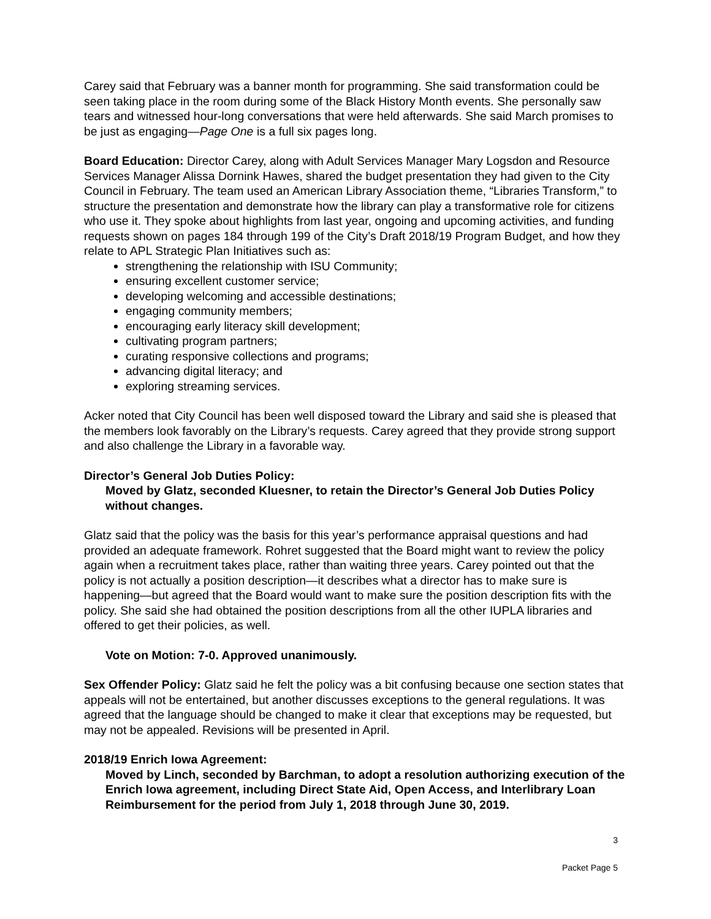Carey said that February was a banner month for programming. She said transformation could be seen taking place in the room during some of the Black History Month events. She personally saw tears and witnessed hour-long conversations that were held afterwards. She said March promises to be just as engaging—Page One is a full six pages long.
Board Education: Director Carey, along with Adult Services Manager Mary Logsdon and Resource Services Manager Alissa Dornink Hawes, shared the budget presentation they had given to the City Council in February. The team used an American Library Association theme, “Libraries Transform,” to structure the presentation and demonstrate how the library can play a transformative role for citizens who use it. They spoke about highlights from last year, ongoing and upcoming activities, and funding requests shown on pages 184 through 199 of the City’s Draft 2018/19 Program Budget, and how they relate to APL Strategic Plan Initiatives such as:
strengthening the relationship with ISU Community;
ensuring excellent customer service;
developing welcoming and accessible destinations;
engaging community members;
encouraging early literacy skill development;
cultivating program partners;
curating responsive collections and programs;
advancing digital literacy; and
exploring streaming services.
Acker noted that City Council has been well disposed toward the Library and said she is pleased that the members look favorably on the Library’s requests. Carey agreed that they provide strong support and also challenge the Library in a favorable way.
Director’s General Job Duties Policy:
Moved by Glatz, seconded Kluesner, to retain the Director’s General Job Duties Policy without changes.
Glatz said that the policy was the basis for this year’s performance appraisal questions and had provided an adequate framework. Rohret suggested that the Board might want to review the policy again when a recruitment takes place, rather than waiting three years. Carey pointed out that the policy is not actually a position description—it describes what a director has to make sure is happening—but agreed that the Board would want to make sure the position description fits with the policy. She said she had obtained the position descriptions from all the other IUPLA libraries and offered to get their policies, as well.
Vote on Motion: 7-0. Approved unanimously.
Sex Offender Policy: Glatz said he felt the policy was a bit confusing because one section states that appeals will not be entertained, but another discusses exceptions to the general regulations. It was agreed that the language should be changed to make it clear that exceptions may be requested, but may not be appealed. Revisions will be presented in April.
2018/19 Enrich Iowa Agreement:
Moved by Linch, seconded by Barchman, to adopt a resolution authorizing execution of the Enrich Iowa agreement, including Direct State Aid, Open Access, and Interlibrary Loan Reimbursement for the period from July 1, 2018 through June 30, 2019.
3
Packet Page 5